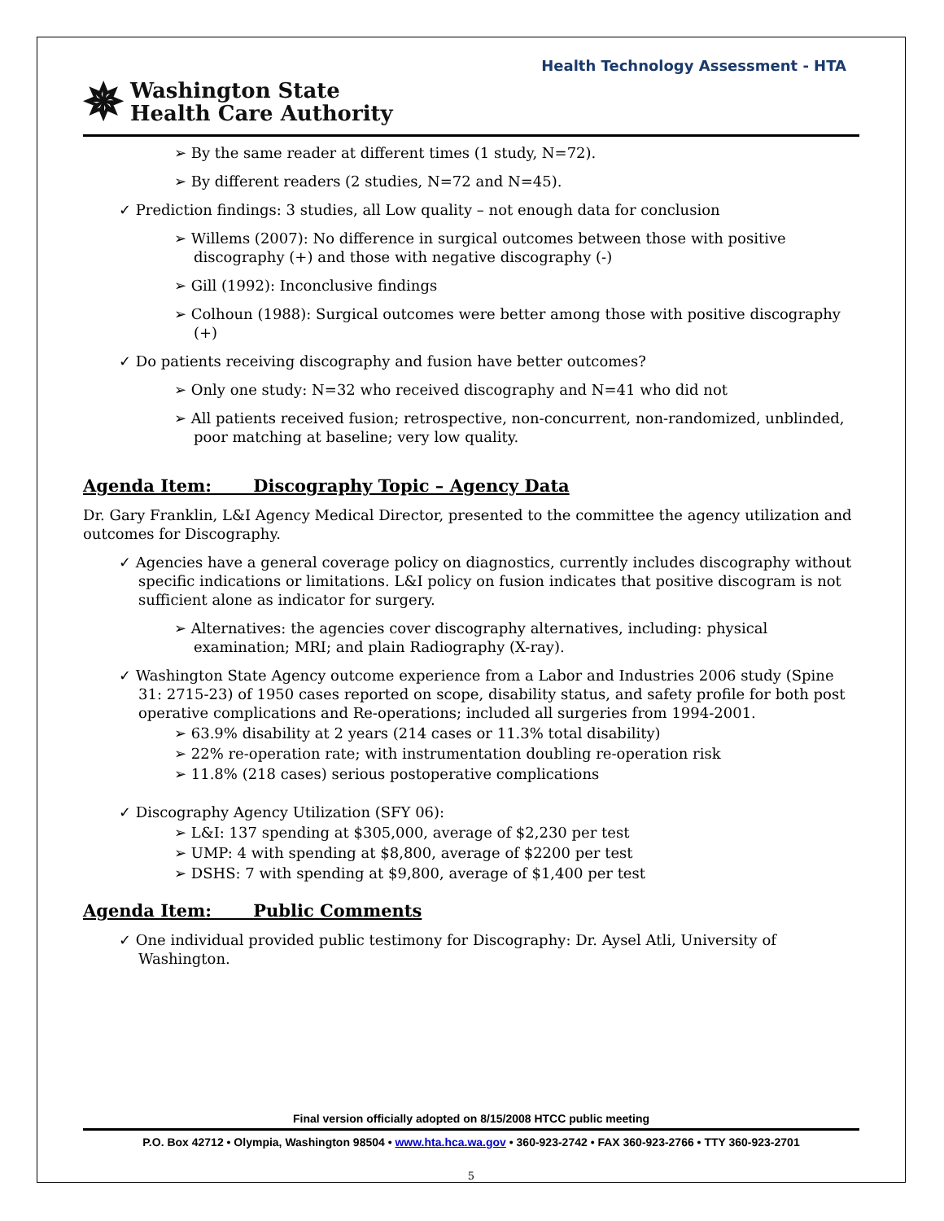Health Technology Assessment - HTA
✵ Washington State
Health Care Authority
➢ By the same reader at different times (1 study, N=72).
➢ By different readers (2 studies, N=72 and N=45).
✓ Prediction findings: 3 studies, all Low quality – not enough data for conclusion
➢ Willems (2007): No difference in surgical outcomes between those with positive discography (+) and those with negative discography (-)
➢ Gill (1992): Inconclusive findings
➢ Colhoun (1988): Surgical outcomes were better among those with positive discography (+)
✓ Do patients receiving discography and fusion have better outcomes?
➢ Only one study: N=32 who received discography and N=41 who did not
➢ All patients received fusion; retrospective, non-concurrent, non-randomized, unblinded, poor matching at baseline; very low quality.
Agenda Item: Discography Topic – Agency Data
Dr. Gary Franklin, L&I Agency Medical Director, presented to the committee the agency utilization and outcomes for Discography.
✓ Agencies have a general coverage policy on diagnostics, currently includes discography without specific indications or limitations. L&I policy on fusion indicates that positive discogram is not sufficient alone as indicator for surgery.
➢ Alternatives: the agencies cover discography alternatives, including: physical examination; MRI; and plain Radiography (X-ray).
✓ Washington State Agency outcome experience from a Labor and Industries 2006 study (Spine 31: 2715-23) of 1950 cases reported on scope, disability status, and safety profile for both post operative complications and Re-operations; included all surgeries from 1994-2001.
➢ 63.9% disability at 2 years (214 cases or 11.3% total disability)
➢ 22% re-operation rate; with instrumentation doubling re-operation risk
➢ 11.8% (218 cases) serious postoperative complications
✓ Discography Agency Utilization (SFY 06):
➢ L&I: 137 spending at $305,000, average of $2,230 per test
➢ UMP: 4 with spending at $8,800, average of $2200 per test
➢ DSHS: 7 with spending at $9,800, average of $1,400 per test
Agenda Item: Public Comments
✓ One individual provided public testimony for Discography: Dr. Aysel Atli, University of Washington.
Final version officially adopted on 8/15/2008 HTCC public meeting
P.O. Box 42712 • Olympia, Washington 98504 • www.hta.hca.wa.gov • 360-923-2742 • FAX 360-923-2766 • TTY 360-923-2701
5